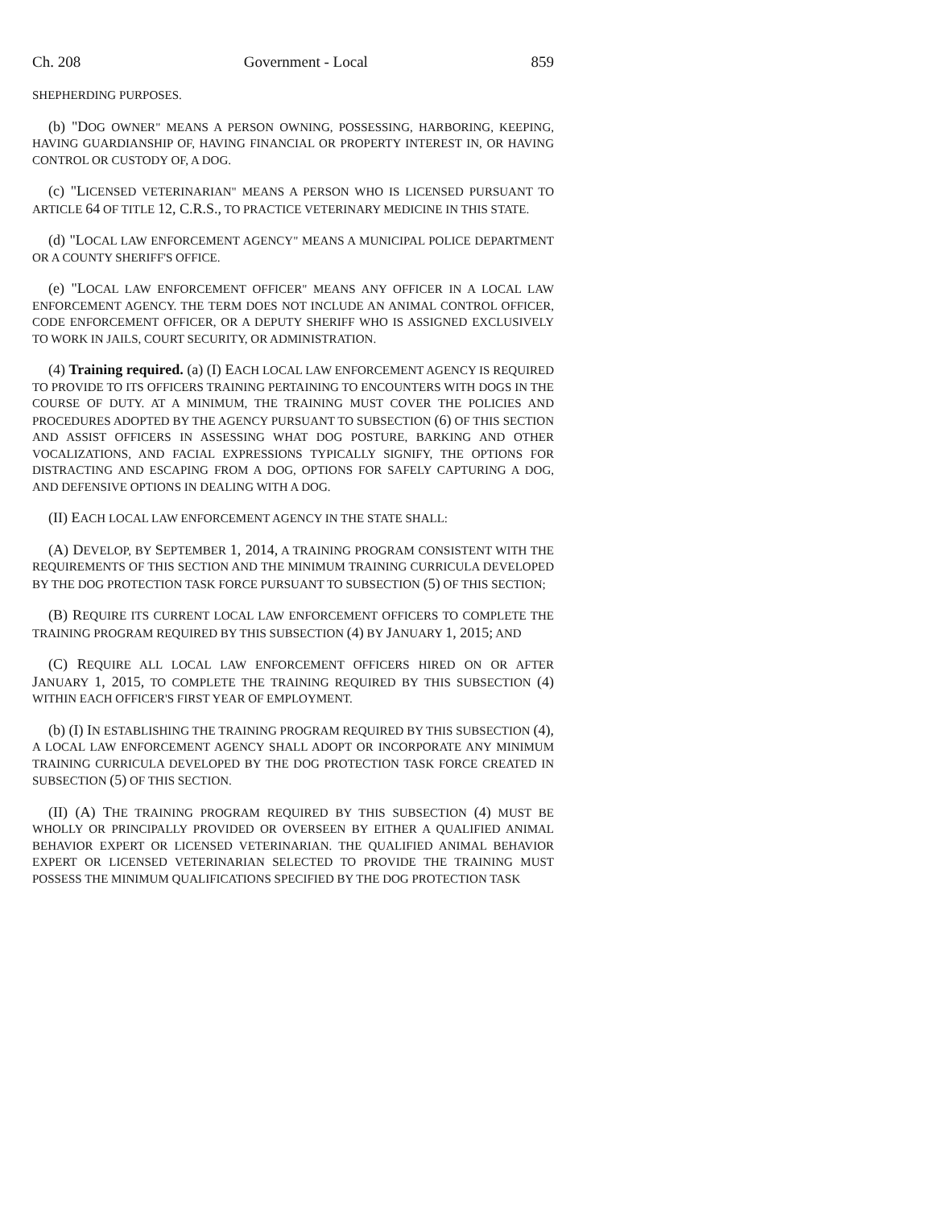Ch. 208 Government - Local 859
SHEPHERDING PURPOSES.
(b) "DOG OWNER" MEANS A PERSON OWNING, POSSESSING, HARBORING, KEEPING, HAVING GUARDIANSHIP OF, HAVING FINANCIAL OR PROPERTY INTEREST IN, OR HAVING CONTROL OR CUSTODY OF, A DOG.
(c) "LICENSED VETERINARIAN" MEANS A PERSON WHO IS LICENSED PURSUANT TO ARTICLE 64 OF TITLE 12, C.R.S., TO PRACTICE VETERINARY MEDICINE IN THIS STATE.
(d) "LOCAL LAW ENFORCEMENT AGENCY" MEANS A MUNICIPAL POLICE DEPARTMENT OR A COUNTY SHERIFF'S OFFICE.
(e) "LOCAL LAW ENFORCEMENT OFFICER" MEANS ANY OFFICER IN A LOCAL LAW ENFORCEMENT AGENCY. THE TERM DOES NOT INCLUDE AN ANIMAL CONTROL OFFICER, CODE ENFORCEMENT OFFICER, OR A DEPUTY SHERIFF WHO IS ASSIGNED EXCLUSIVELY TO WORK IN JAILS, COURT SECURITY, OR ADMINISTRATION.
(4) Training required. (a) (I) EACH LOCAL LAW ENFORCEMENT AGENCY IS REQUIRED TO PROVIDE TO ITS OFFICERS TRAINING PERTAINING TO ENCOUNTERS WITH DOGS IN THE COURSE OF DUTY. AT A MINIMUM, THE TRAINING MUST COVER THE POLICIES AND PROCEDURES ADOPTED BY THE AGENCY PURSUANT TO SUBSECTION (6) OF THIS SECTION AND ASSIST OFFICERS IN ASSESSING WHAT DOG POSTURE, BARKING AND OTHER VOCALIZATIONS, AND FACIAL EXPRESSIONS TYPICALLY SIGNIFY, THE OPTIONS FOR DISTRACTING AND ESCAPING FROM A DOG, OPTIONS FOR SAFELY CAPTURING A DOG, AND DEFENSIVE OPTIONS IN DEALING WITH A DOG.
(II) EACH LOCAL LAW ENFORCEMENT AGENCY IN THE STATE SHALL:
(A) DEVELOP, BY SEPTEMBER 1, 2014, A TRAINING PROGRAM CONSISTENT WITH THE REQUIREMENTS OF THIS SECTION AND THE MINIMUM TRAINING CURRICULA DEVELOPED BY THE DOG PROTECTION TASK FORCE PURSUANT TO SUBSECTION (5) OF THIS SECTION;
(B) REQUIRE ITS CURRENT LOCAL LAW ENFORCEMENT OFFICERS TO COMPLETE THE TRAINING PROGRAM REQUIRED BY THIS SUBSECTION (4) BY JANUARY 1, 2015; AND
(C) REQUIRE ALL LOCAL LAW ENFORCEMENT OFFICERS HIRED ON OR AFTER JANUARY 1, 2015, TO COMPLETE THE TRAINING REQUIRED BY THIS SUBSECTION (4) WITHIN EACH OFFICER'S FIRST YEAR OF EMPLOYMENT.
(b) (I) IN ESTABLISHING THE TRAINING PROGRAM REQUIRED BY THIS SUBSECTION (4), A LOCAL LAW ENFORCEMENT AGENCY SHALL ADOPT OR INCORPORATE ANY MINIMUM TRAINING CURRICULA DEVELOPED BY THE DOG PROTECTION TASK FORCE CREATED IN SUBSECTION (5) OF THIS SECTION.
(II) (A) THE TRAINING PROGRAM REQUIRED BY THIS SUBSECTION (4) MUST BE WHOLLY OR PRINCIPALLY PROVIDED OR OVERSEEN BY EITHER A QUALIFIED ANIMAL BEHAVIOR EXPERT OR LICENSED VETERINARIAN. THE QUALIFIED ANIMAL BEHAVIOR EXPERT OR LICENSED VETERINARIAN SELECTED TO PROVIDE THE TRAINING MUST POSSESS THE MINIMUM QUALIFICATIONS SPECIFIED BY THE DOG PROTECTION TASK